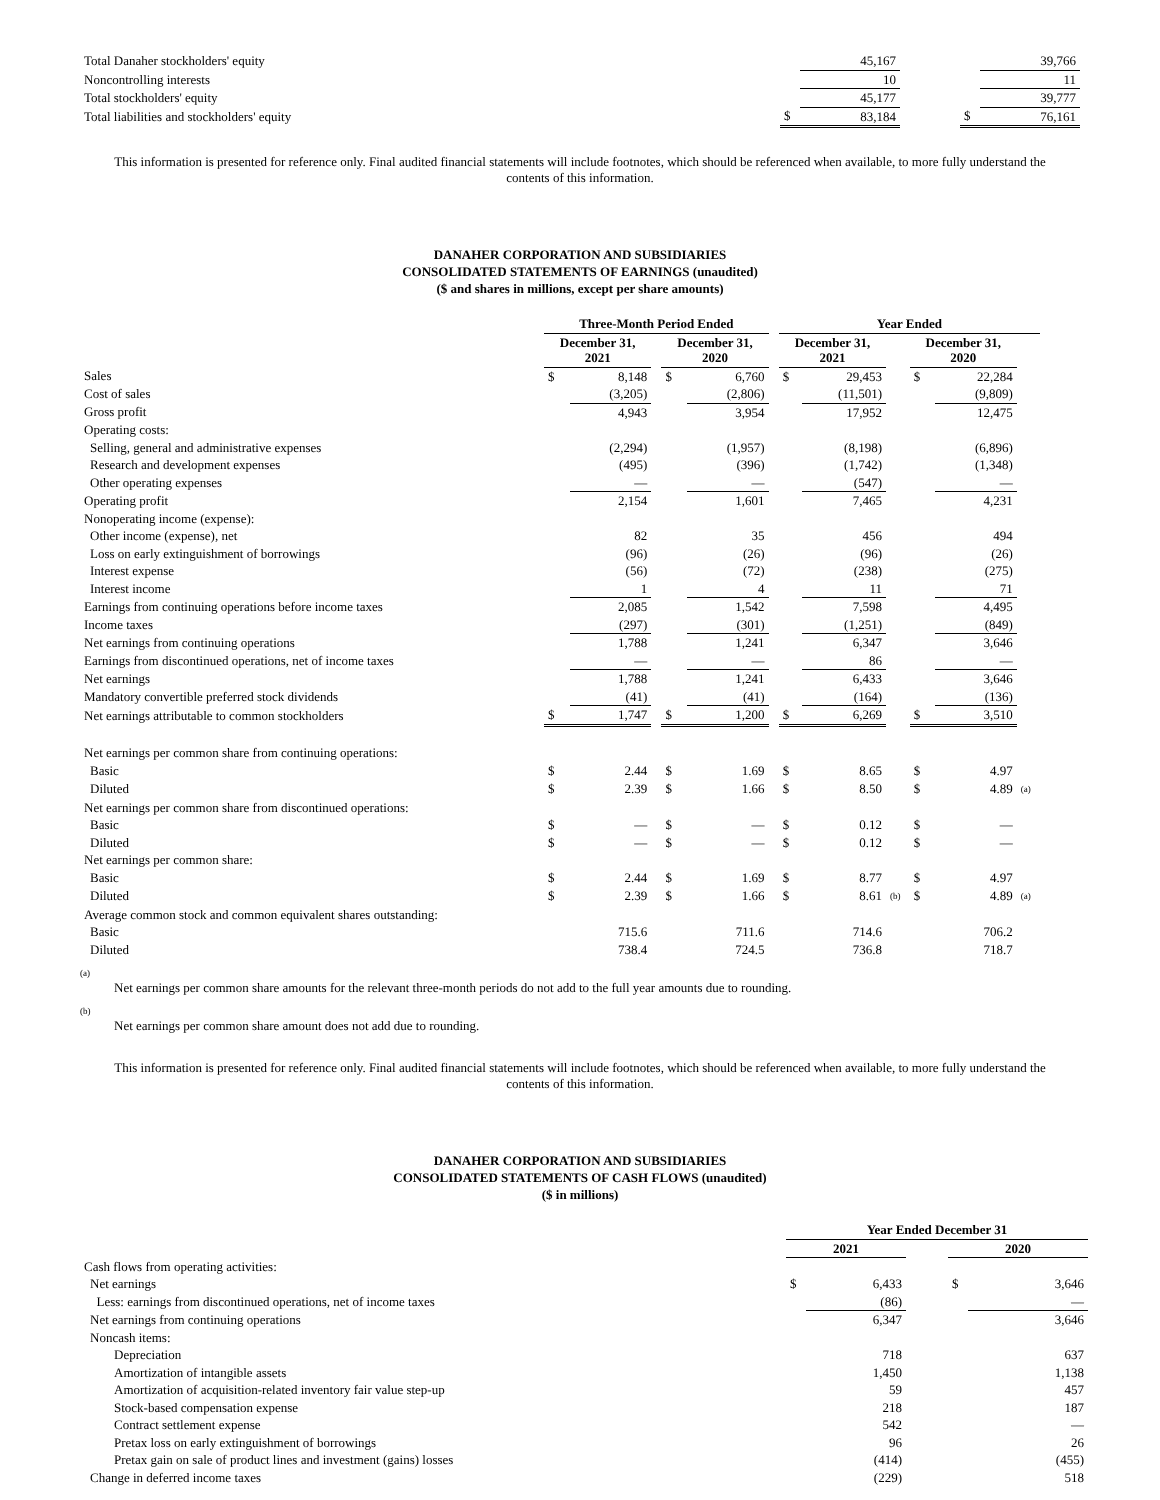| Total Danaher stockholders' equity | | 45,167 | | | 39,766 |
| Noncontrolling interests | | 10 | | | 11 |
| Total stockholders' equity | | 45,177 | | | 39,777 |
| Total liabilities and stockholders' equity | $ | 83,184 | | $ | 76,161 |
This information is presented for reference only. Final audited financial statements will include footnotes, which should be referenced when available, to more fully understand the contents of this information.
DANAHER CORPORATION AND SUBSIDIARIES
CONSOLIDATED STATEMENTS OF EARNINGS (unaudited)
($ and shares in millions, except per share amounts)
| | Three-Month Period Ended | | | | | | Year Ended | | | | | |
| --- | --- | --- | --- | --- | --- | --- | --- | --- | --- | --- | --- | --- |
| | December 31, 2021 | | | December 31, 2020 | | | December 31, 2021 | | | December 31, 2020 | | |
| Sales | $ | 8,148 | | $ | 6,760 | | $ | 29,453 | | $ | 22,284 | |
| Cost of sales | | (3,205) | | | (2,806) | | | (11,501) | | | (9,809) | |
| Gross profit | | 4,943 | | | 3,954 | | | 17,952 | | | 12,475 | |
| Operating costs: | | | | | | | | | | | | |
| Selling, general and administrative expenses | | (2,294) | | | (1,957) | | | (8,198) | | | (6,896) | |
| Research and development expenses | | (495) | | | (396) | | | (1,742) | | | (1,348) | |
| Other operating expenses | | — | | | — | | | (547) | | | — | |
| Operating profit | | 2,154 | | | 1,601 | | | 7,465 | | | 4,231 | |
| Nonoperating income (expense): | | | | | | | | | | | | |
| Other income (expense), net | | 82 | | | 35 | | | 456 | | | 494 | |
| Loss on early extinguishment of borrowings | | (96) | | | (26) | | | (96) | | | (26) | |
| Interest expense | | (56) | | | (72) | | | (238) | | | (275) | |
| Interest income | | 1 | | | 4 | | | 11 | | | 71 | |
| Earnings from continuing operations before income taxes | | 2,085 | | | 1,542 | | | 7,598 | | | 4,495 | |
| Income taxes | | (297) | | | (301) | | | (1,251) | | | (849) | |
| Net earnings from continuing operations | | 1,788 | | | 1,241 | | | 6,347 | | | 3,646 | |
| Earnings from discontinued operations, net of income taxes | | — | | | — | | | 86 | | | — | |
| Net earnings | | 1,788 | | | 1,241 | | | 6,433 | | | 3,646 | |
| Mandatory convertible preferred stock dividends | | (41) | | | (41) | | | (164) | | | (136) | |
| Net earnings attributable to common stockholders | $ | 1,747 | | $ | 1,200 | | $ | 6,269 | | $ | 3,510 | |
| Net earnings per common share from continuing operations: | | | | | | | | | | | | |
| Basic | $ | 2.44 | | $ | 1.69 | | $ | 8.65 | | $ | 4.97 | |
| Diluted | $ | 2.39 | | $ | 1.66 | | $ | 8.50 | | $ | 4.89 | (a) |
| Net earnings per common share from discontinued operations: | | | | | | | | | | | | |
| Basic | $ | — | | $ | — | | $ | 0.12 | | $ | — | |
| Diluted | $ | — | | $ | — | | $ | 0.12 | | $ | — | |
| Net earnings per common share: | | | | | | | | | | | | |
| Basic | $ | 2.44 | | $ | 1.69 | | $ | 8.77 | | $ | 4.97 | |
| Diluted | $ | 2.39 | | $ | 1.66 | | $ | 8.61 | (b) | $ | 4.89 | (a) |
| Average common stock and common equivalent shares outstanding: | | | | | | | | | | | | |
| Basic | | 715.6 | | | 711.6 | | | 714.6 | | | 706.2 | |
| Diluted | | 738.4 | | | 724.5 | | | 736.8 | | | 718.7 | |
(a)
Net earnings per common share amounts for the relevant three-month periods do not add to the full year amounts due to rounding.
(b)
Net earnings per common share amount does not add due to rounding.
This information is presented for reference only. Final audited financial statements will include footnotes, which should be referenced when available, to more fully understand the contents of this information.
DANAHER CORPORATION AND SUBSIDIARIES
CONSOLIDATED STATEMENTS OF CASH FLOWS (unaudited)
($ in millions)
| | Year Ended December 31 | | | | |
| --- | --- | --- | --- | --- | --- |
| | 2021 | | | 2020 | |
| Cash flows from operating activities: | | | | | |
| Net earnings | $ | 6,433 | | $ | 3,646 |
| Less: earnings from discontinued operations, net of income taxes | | (86) | | | — |
| Net earnings from continuing operations | | 6,347 | | | 3,646 |
| Noncash items: | | | | | |
| Depreciation | | 718 | | | 637 |
| Amortization of intangible assets | | 1,450 | | | 1,138 |
| Amortization of acquisition-related inventory fair value step-up | | 59 | | | 457 |
| Stock-based compensation expense | | 218 | | | 187 |
| Contract settlement expense | | 542 | | | — |
| Pretax loss on early extinguishment of borrowings | | 96 | | | 26 |
| Pretax gain on sale of product lines and investment (gains) losses | | (414) | | | (455) |
| Change in deferred income taxes | | (229) | | | 518 |